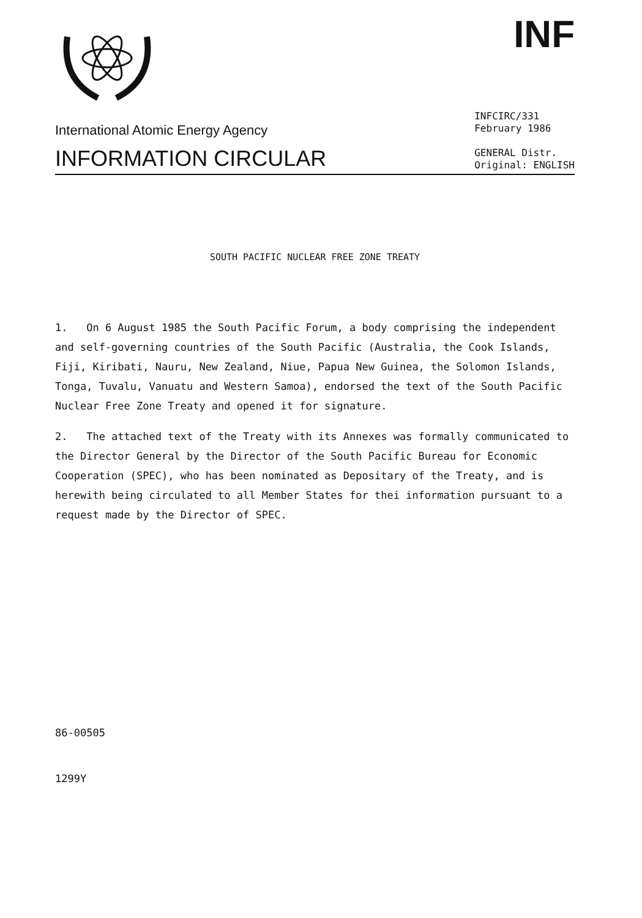INF
International Atomic Energy Agency
INFORMATION CIRCULAR
INFCIRC/331
February 1986
GENERAL Distr.
Original: ENGLISH
SOUTH PACIFIC NUCLEAR FREE ZONE TREATY
1. On 6 August 1985 the South Pacific Forum, a body comprising the independent and self-governing countries of the South Pacific (Australia, the Cook Islands, Fiji, Kiribati, Nauru, New Zealand, Niue, Papua New Guinea, the Solomon Islands, Tonga, Tuvalu, Vanuatu and Western Samoa), endorsed the text of the South Pacific Nuclear Free Zone Treaty and opened it for signature.
2. The attached text of the Treaty with its Annexes was formally communicated to the Director General by the Director of the South Pacific Bureau for Economic Cooperation (SPEC), who has been nominated as Depositary of the Treaty, and is herewith being circulated to all Member States for thei information pursuant to a request made by the Director of SPEC.
86-00505
1299Y